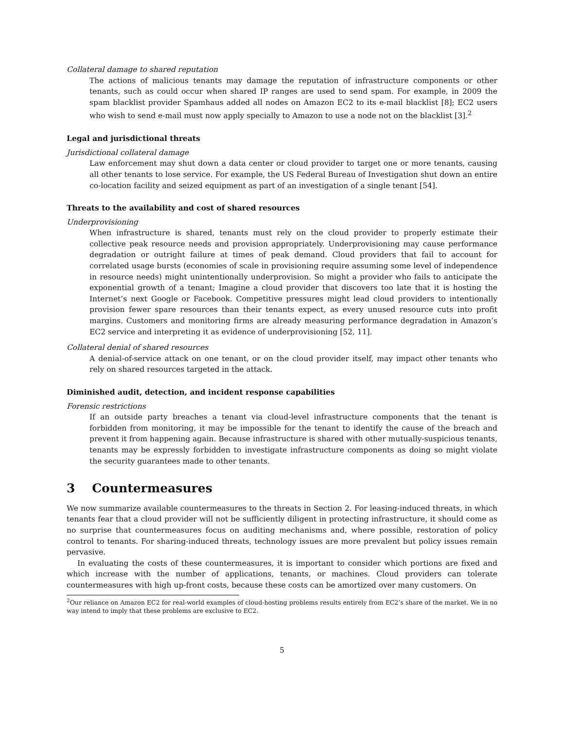Collateral damage to shared reputation
The actions of malicious tenants may damage the reputation of infrastructure components or other tenants, such as could occur when shared IP ranges are used to send spam. For example, in 2009 the spam blacklist provider Spamhaus added all nodes on Amazon EC2 to its e-mail blacklist [8]; EC2 users who wish to send e-mail must now apply specially to Amazon to use a node not on the blacklist [3].<sup>2</sup>
Legal and jurisdictional threats
Jurisdictional collateral damage
Law enforcement may shut down a data center or cloud provider to target one or more tenants, causing all other tenants to lose service. For example, the US Federal Bureau of Investigation shut down an entire co-location facility and seized equipment as part of an investigation of a single tenant [54].
Threats to the availability and cost of shared resources
Underprovisioning
When infrastructure is shared, tenants must rely on the cloud provider to properly estimate their collective peak resource needs and provision appropriately. Underprovisioning may cause performance degradation or outright failure at times of peak demand. Cloud providers that fail to account for correlated usage bursts (economies of scale in provisioning require assuming some level of independence in resource needs) might unintentionally underprovision. So might a provider who fails to anticipate the exponential growth of a tenant; Imagine a cloud provider that discovers too late that it is hosting the Internet’s next Google or Facebook. Competitive pressures might lead cloud providers to intentionally provision fewer spare resources than their tenants expect, as every unused resource cuts into profit margins. Customers and monitoring firms are already measuring performance degradation in Amazon’s EC2 service and interpreting it as evidence of underprovisioning [52, 11].
Collateral denial of shared resources
A denial-of-service attack on one tenant, or on the cloud provider itself, may impact other tenants who rely on shared resources targeted in the attack.
Diminished audit, detection, and incident response capabilities
Forensic restrictions
If an outside party breaches a tenant via cloud-level infrastructure components that the tenant is forbidden from monitoring, it may be impossible for the tenant to identify the cause of the breach and prevent it from happening again. Because infrastructure is shared with other mutually-suspicious tenants, tenants may be expressly forbidden to investigate infrastructure components as doing so might violate the security guarantees made to other tenants.
3 Countermeasures
We now summarize available countermeasures to the threats in Section 2. For leasing-induced threats, in which tenants fear that a cloud provider will not be sufficiently diligent in protecting infrastructure, it should come as no surprise that countermeasures focus on auditing mechanisms and, where possible, restoration of policy control to tenants. For sharing-induced threats, technology issues are more prevalent but policy issues remain pervasive.
In evaluating the costs of these countermeasures, it is important to consider which portions are fixed and which increase with the number of applications, tenants, or machines. Cloud providers can tolerate countermeasures with high up-front costs, because these costs can be amortized over many customers. On
<sup>2</sup> Our reliance on Amazon EC2 for real-world examples of cloud-hosting problems results entirely from EC2’s share of the market. We in no way intend to imply that these problems are exclusive to EC2.
5